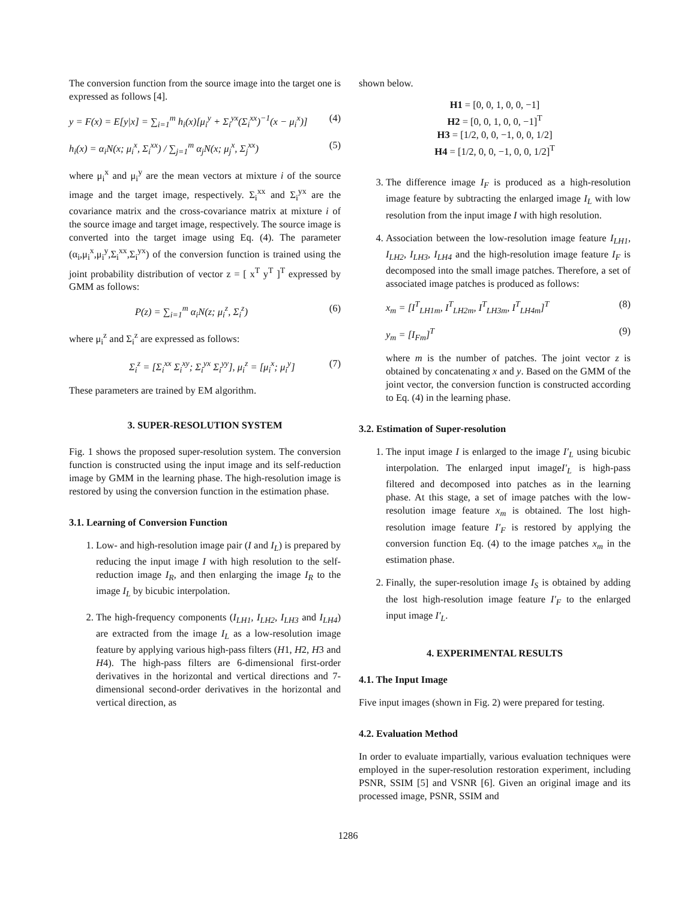The conversion function from the source image into the target one is expressed as follows [4].
y = F(x) = E[y|x] = ∑<sub>i=1</sub><sup>m</sup> h<sub>i</sub>(x)[μ<sub>i</sub><sup>y</sup> + Σ<sub>i</sub><sup>yx</sup>(Σ<sub>i</sub><sup>xx</sup>)<sup>−1</sup>(x − μ<sub>i</sub><sup>x</sup>)] (4)
h<sub>i</sub>(x) = α<sub>i</sub>N(x; μ<sub>i</sub><sup>x</sup>, Σ<sub>i</sub><sup>xx</sup>) / ∑<sub>j=1</sub><sup>m</sup> α<sub>j</sub>N(x; μ<sub>j</sub><sup>x</sup>, Σ<sub>j</sub><sup>xx</sup>) (5)
where μ<sub>i</sub><sup>x</sup> and μ<sub>i</sub><sup>y</sup> are the mean vectors at mixture i of the source image and the target image, respectively. Σ<sub>i</sub><sup>xx</sup> and Σ<sub>i</sub><sup>yx</sup> are the covariance matrix and the cross-covariance matrix at mixture i of the source image and target image, respectively. The source image is converted into the target image using Eq. (4). The parameter (α<sub>i</sub>,μ<sub>i</sub><sup>x</sup>,μ<sub>i</sub><sup>y</sup>,Σ<sub>i</sub><sup>xx</sup>,Σ<sub>i</sub><sup>yx</sup>) of the conversion function is trained using the joint probability distribution of vector z = [ x<sup>T</sup> y<sup>T</sup> ]<sup>T</sup> expressed by GMM as follows:
P(z) = ∑<sub>i=1</sub><sup>m</sup> α<sub>i</sub>N(z; μ<sub>i</sub><sup>z</sup>, Σ<sub>i</sub><sup>z</sup>) (6)
where μ<sub>i</sub><sup>z</sup> and Σ<sub>i</sub><sup>z</sup> are expressed as follows:
Σ<sub>i</sub><sup>z</sup> = [Σ<sub>i</sub><sup>xx</sup> Σ<sub>i</sub><sup>xy</sup>; Σ<sub>i</sub><sup>yx</sup> Σ<sub>i</sub><sup>yy</sup>], μ<sub>i</sub><sup>z</sup> = [μ<sub>i</sub><sup>x</sup>; μ<sub>i</sub><sup>y</sup>] (7)
These parameters are trained by EM algorithm.
3. SUPER-RESOLUTION SYSTEM
Fig. 1 shows the proposed super-resolution system. The conversion function is constructed using the input image and its self-reduction image by GMM in the learning phase. The high-resolution image is restored by using the conversion function in the estimation phase.
3.1. Learning of Conversion Function
1. Low- and high-resolution image pair (I and I<sub>L</sub>) is prepared by reducing the input image I with high resolution to the self-reduction image I<sub>R</sub>, and then enlarging the image I<sub>R</sub> to the image I<sub>L</sub> by bicubic interpolation.
2. The high-frequency components (I<sub>LH1</sub>, I<sub>LH2</sub>, I<sub>LH3</sub> and I<sub>LH4</sub>) are extracted from the image I<sub>L</sub> as a low-resolution image feature by applying various high-pass filters (H1, H2, H3 and H4). The high-pass filters are 6-dimensional first-order derivatives in the horizontal and vertical directions and 7-dimensional second-order derivatives in the horizontal and vertical direction, as
shown below.
H1 = [0, 0, 1, 0, 0, −1]
H2 = [0, 0, 1, 0, 0, −1]<sup>T</sup>
H3 = [1/2, 0, 0, −1, 0, 0, 1/2]
H4 = [1/2, 0, 0, −1, 0, 0, 1/2]<sup>T</sup>
3. The difference image I<sub>F</sub> is produced as a high-resolution image feature by subtracting the enlarged image I<sub>L</sub> with low resolution from the input image I with high resolution.
4. Association between the low-resolution image feature I<sub>LH1</sub>, I<sub>LH2</sub>, I<sub>LH3</sub>, I<sub>LH4</sub> and the high-resolution image feature I<sub>F</sub> is decomposed into the small image patches. Therefore, a set of associated image patches is produced as follows:
x<sub>m</sub> = [I<sup>T</sup><sub>LH1m</sub>, I<sup>T</sup><sub>LH2m</sub>, I<sup>T</sup><sub>LH3m</sub>, I<sup>T</sup><sub>LH4m</sub>]<sup>T</sup> (8)
y<sub>m</sub> = [I<sub>Fm</sub>]<sup>T</sup> (9)
where m is the number of patches. The joint vector z is obtained by concatenating x and y. Based on the GMM of the joint vector, the conversion function is constructed according to Eq. (4) in the learning phase.
3.2. Estimation of Super-resolution
1. The input image I is enlarged to the image I′<sub>L</sub> using bicubic interpolation. The enlarged input imageI′<sub>L</sub> is high-pass filtered and decomposed into patches as in the learning phase. At this stage, a set of image patches with the low-resolution image feature x<sub>m</sub> is obtained. The lost high-resolution image feature I′<sub>F</sub> is restored by applying the conversion function Eq. (4) to the image patches x<sub>m</sub> in the estimation phase.
2. Finally, the super-resolution image I<sub>S</sub> is obtained by adding the lost high-resolution image feature I′<sub>F</sub> to the enlarged input image I′<sub>L</sub>.
4. EXPERIMENTAL RESULTS
4.1. The Input Image
Five input images (shown in Fig. 2) were prepared for testing.
4.2. Evaluation Method
In order to evaluate impartially, various evaluation techniques were employed in the super-resolution restoration experiment, including PSNR, SSIM [5] and VSNR [6]. Given an original image and its processed image, PSNR, SSIM and
1286